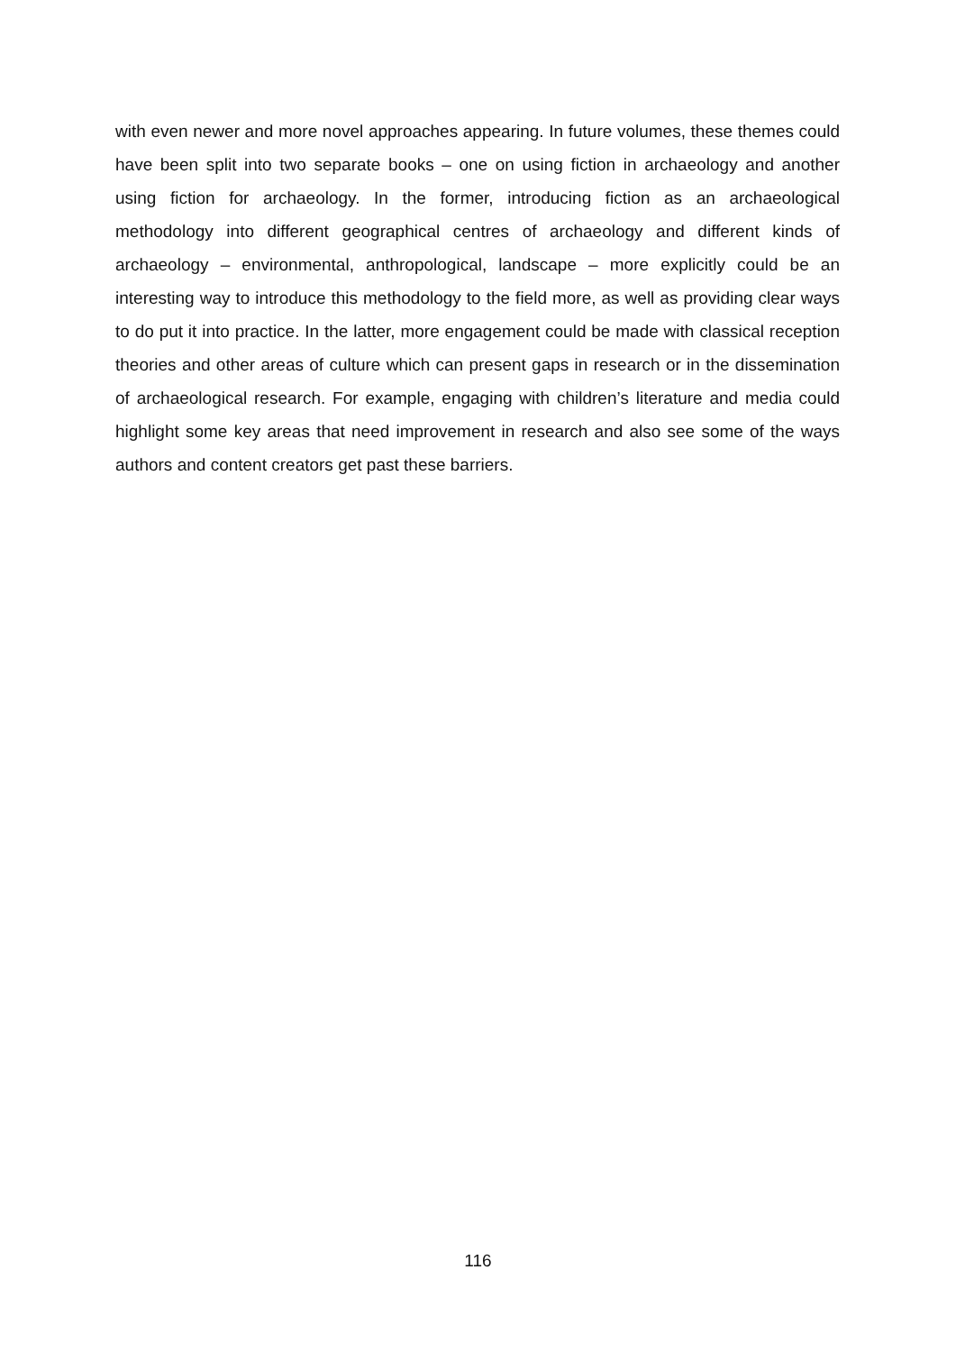with even newer and more novel approaches appearing. In future volumes, these themes could have been split into two separate books – one on using fiction in archaeology and another using fiction for archaeology. In the former, introducing fiction as an archaeological methodology into different geographical centres of archaeology and different kinds of archaeology – environmental, anthropological, landscape – more explicitly could be an interesting way to introduce this methodology to the field more, as well as providing clear ways to do put it into practice. In the latter, more engagement could be made with classical reception theories and other areas of culture which can present gaps in research or in the dissemination of archaeological research. For example, engaging with children’s literature and media could highlight some key areas that need improvement in research and also see some of the ways authors and content creators get past these barriers.
116